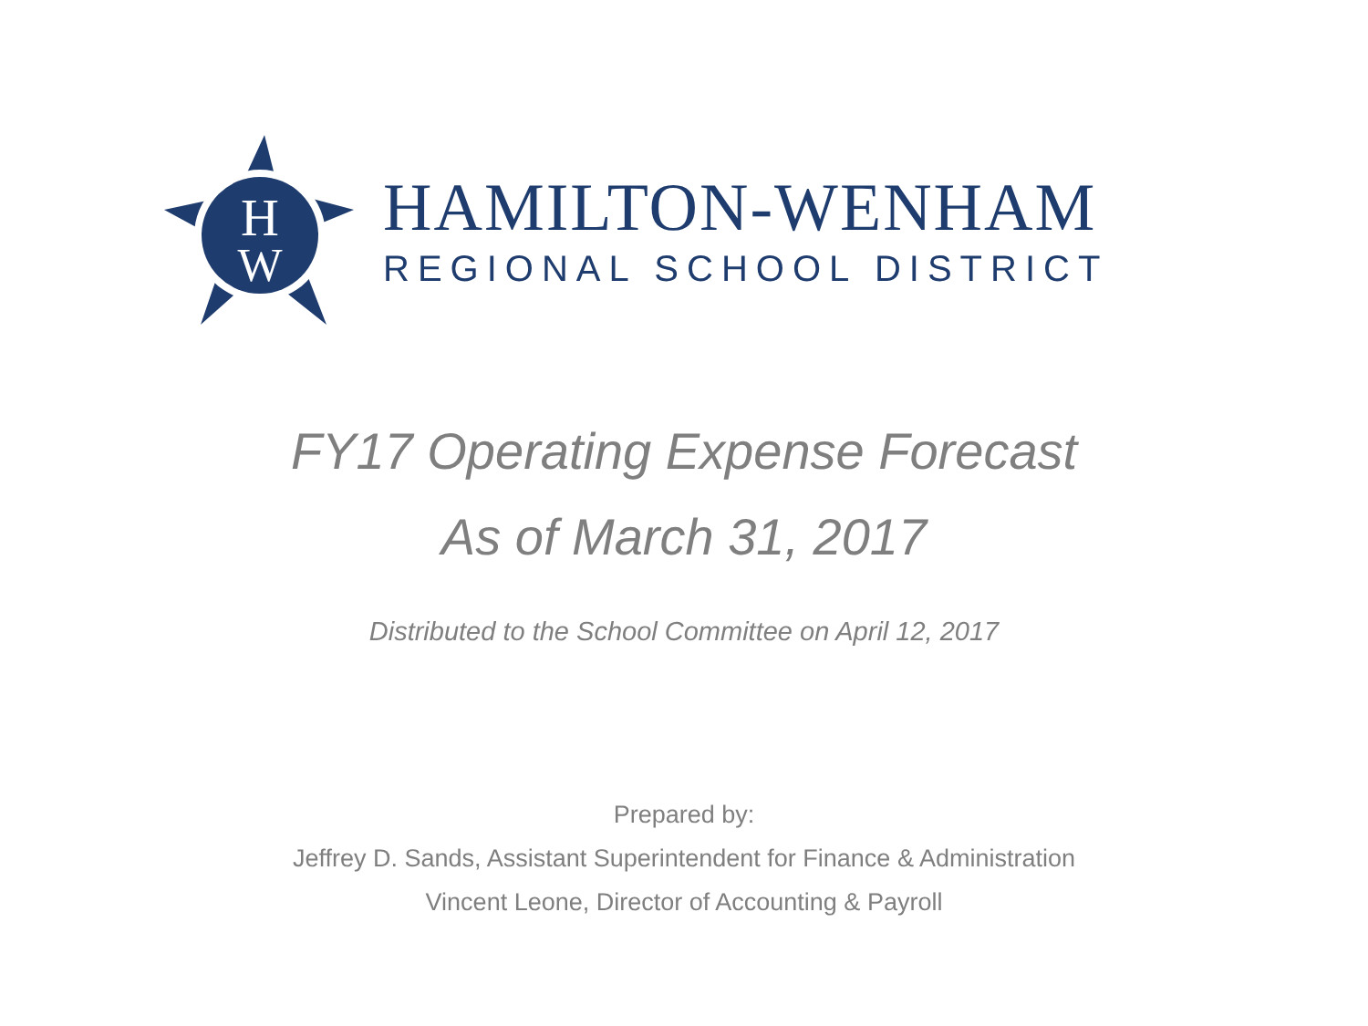H
W
HAMILTON-WENHAM
REGIONAL SCHOOL DISTRICT
FY17 Operating Expense Forecast
As of March 31, 2017
Distributed to the School Committee on April 12, 2017
Prepared by:
Jeffrey D. Sands, Assistant Superintendent for Finance & Administration
Vincent Leone, Director of Accounting & Payroll